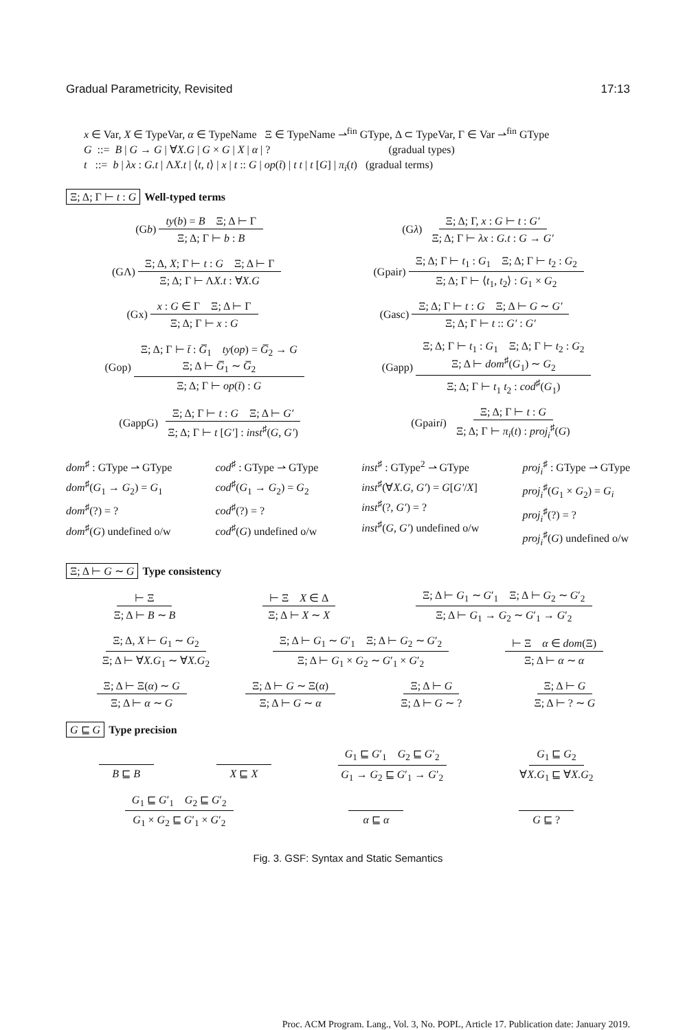Gradual Parametricity, Revisited 17:13
x ∈ Var, X ∈ TypeVar, α ∈ TypeName Ξ ∈ TypeName ⇀<sup>fin</sup> GType, Δ ⊂ TypeVar, Γ ∈ Var ⇀<sup>fin</sup> GType
G ::= B | G → G | ∀X.G | G × G | X | α | ? (gradual types)
t ::= b | λx : G.t | ΛX.t | ⟨t, t⟩ | x | t :: G | op(t̄) | t t | t [G] | π<sub>i</sub>(t) (gradual terms)
Ξ; Δ; Γ ⊢ t : G Well-typed terms
(G b) ty(b) = B Ξ; Δ ⊢ Γ Ξ; Δ; Γ ⊢ b : B
(G λ) Ξ; Δ; Γ, x : G ⊢ t : G′ Ξ; Δ; Γ ⊢ λx : G.t : G → G′
(GΛ) Ξ; Δ, X; Γ ⊢ t : G Ξ; Δ ⊢ Γ Ξ; Δ; Γ ⊢ ΛX.t : ∀X.G
(Gpair) Ξ; Δ; Γ ⊢ t<sub>1</sub> : G<sub>1</sub> Ξ; Δ; Γ ⊢ t<sub>2</sub> : G<sub>2</sub> Ξ; Δ; Γ ⊢ ⟨t<sub>1</sub>, t<sub>2</sub>⟩ : G<sub>1</sub> × G<sub>2</sub>
(Gx) x : G ∈ Γ Ξ; Δ ⊢ Γ Ξ; Δ; Γ ⊢ x : G
(Gasc) Ξ; Δ; Γ ⊢ t : G Ξ; Δ ⊢ G ∼ G′ Ξ; Δ; Γ ⊢ t :: G′ : G′
(Gop) Ξ; Δ; Γ ⊢ t̄ : G̅<sub>1</sub> ty(op) = G̅<sub>2</sub> → G
Ξ; Δ ⊢ G̅<sub>1</sub> ∼ G̅<sub>2</sub> Ξ; Δ; Γ ⊢ op(t̄) : G
(Gapp) Ξ; Δ; Γ ⊢ t<sub>1</sub> : G<sub>1</sub> Ξ; Δ; Γ ⊢ t<sub>2</sub> : G<sub>2</sub>
Ξ; Δ ⊢ dom<sup>♯</sup>(G<sub>1</sub>) ∼ G<sub>2</sub> Ξ; Δ; Γ ⊢ t<sub>1</sub> t<sub>2</sub> : cod<sup>♯</sup>(G<sub>1</sub>)
(GappG) Ξ; Δ; Γ ⊢ t : G Ξ; Δ ⊢ G′ Ξ; Δ; Γ ⊢ t [G′] : inst<sup>♯</sup>(G, G′)
(Gpair i) Ξ; Δ; Γ ⊢ t : G Ξ; Δ; Γ ⊢ π<sub>i</sub>(t) : proj<sub>i</sub><sup>♯</sup>(G)
dom<sup>♯</sup> : GType ⇀ GType
dom<sup>♯</sup>(G<sub>1</sub> → G<sub>2</sub>) = G<sub>1</sub>
dom<sup>♯</sup>(?) = ?
dom<sup>♯</sup>(G) undefined o/w
cod<sup>♯</sup> : GType ⇀ GType
cod<sup>♯</sup>(G<sub>1</sub> → G<sub>2</sub>) = G<sub>2</sub>
cod<sup>♯</sup>(?) = ?
cod<sup>♯</sup>(G) undefined o/w
inst<sup>♯</sup> : GType<sup>2</sup> ⇀ GType
inst<sup>♯</sup>(∀X.G, G′) = G[G′/X]
inst<sup>♯</sup>(?, G′) = ?
inst<sup>♯</sup>(G, G′) undefined o/w
proj<sub>i</sub><sup>♯</sup> : GType ⇀ GType
proj<sub>i</sub><sup>♯</sup>(G<sub>1</sub> × G<sub>2</sub>) = G<sub>i</sub>
proj<sub>i</sub><sup>♯</sup>(?) = ?
proj<sub>i</sub><sup>♯</sup>(G) undefined o/w
Ξ; Δ ⊢ G ∼ G Type consistency
⊢ Ξ Ξ; Δ ⊢ B ∼ B ⊢ Ξ X ∈ Δ Ξ; Δ ⊢ X ∼ X Ξ; Δ ⊢ G<sub>1</sub> ∼ G′<sub>1</sub> Ξ; Δ ⊢ G<sub>2</sub> ∼ G′<sub>2</sub> Ξ; Δ ⊢ G<sub>1</sub> → G<sub>2</sub> ∼ G′<sub>1</sub> → G′<sub>2</sub>
Ξ; Δ, X ⊢ G<sub>1</sub> ∼ G<sub>2</sub> Ξ; Δ ⊢ ∀X.G<sub>1</sub> ∼ ∀X.G<sub>2</sub> Ξ; Δ ⊢ G<sub>1</sub> ∼ G′<sub>1</sub> Ξ; Δ ⊢ G<sub>2</sub> ∼ G′<sub>2</sub> Ξ; Δ ⊢ G<sub>1</sub> × G<sub>2</sub> ∼ G′<sub>1</sub> × G′<sub>2</sub> ⊢ Ξ α ∈ dom(Ξ) Ξ; Δ ⊢ α ∼ α
Ξ; Δ ⊢ Ξ(α) ∼ G Ξ; Δ ⊢ α ∼ G Ξ; Δ ⊢ G ∼ Ξ(α) Ξ; Δ ⊢ G ∼ α Ξ; Δ ⊢ G Ξ; Δ ⊢ G ∼ ? Ξ; Δ ⊢ G Ξ; Δ ⊢ ? ∼ G
G ⊑ G Type precision
B ⊑ B X ⊑ X G<sub>1</sub> ⊑ G′<sub>1</sub> G<sub>2</sub> ⊑ G′<sub>2</sub> G<sub>1</sub> → G<sub>2</sub> ⊑ G′<sub>1</sub> → G′<sub>2</sub> G<sub>1</sub> ⊑ G<sub>2</sub> ∀X.G<sub>1</sub> ⊑ ∀X.G<sub>2</sub>
G<sub>1</sub> ⊑ G′<sub>1</sub> G<sub>2</sub> ⊑ G′<sub>2</sub> G<sub>1</sub> × G<sub>2</sub> ⊑ G′<sub>1</sub> × G′<sub>2</sub> α ⊑ α G ⊑ ?
Fig. 3. GSF: Syntax and Static Semantics
Proc. ACM Program. Lang., Vol. 3, No. POPL, Article 17. Publication date: January 2019.